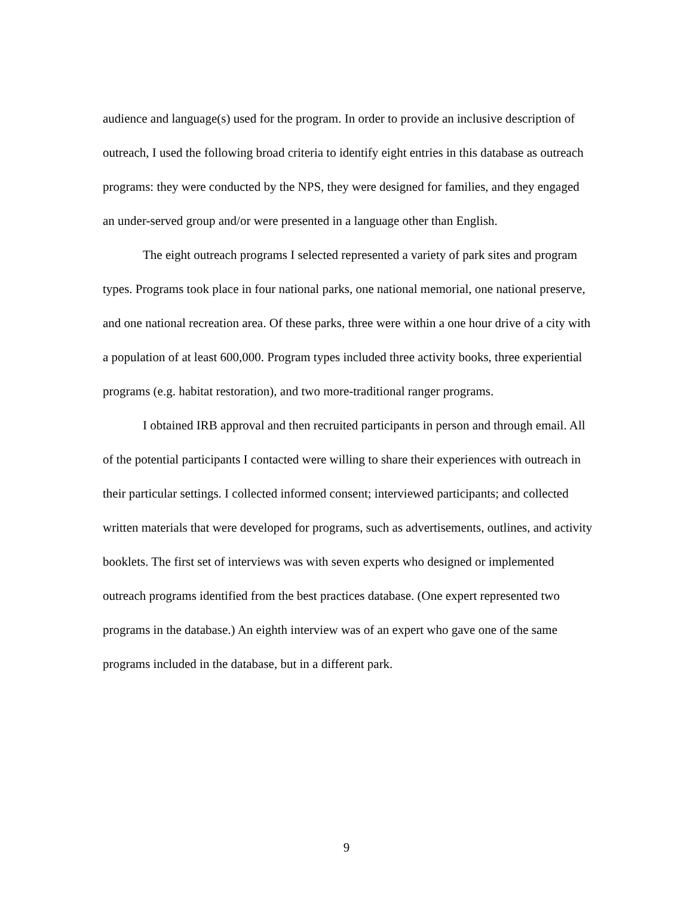audience and language(s) used for the program. In order to provide an inclusive description of outreach, I used the following broad criteria to identify eight entries in this database as outreach programs: they were conducted by the NPS, they were designed for families, and they engaged an under-served group and/or were presented in a language other than English.
The eight outreach programs I selected represented a variety of park sites and program types. Programs took place in four national parks, one national memorial, one national preserve, and one national recreation area. Of these parks, three were within a one hour drive of a city with a population of at least 600,000. Program types included three activity books, three experiential programs (e.g. habitat restoration), and two more-traditional ranger programs.
I obtained IRB approval and then recruited participants in person and through email. All of the potential participants I contacted were willing to share their experiences with outreach in their particular settings. I collected informed consent; interviewed participants; and collected written materials that were developed for programs, such as advertisements, outlines, and activity booklets. The first set of interviews was with seven experts who designed or implemented outreach programs identified from the best practices database. (One expert represented two programs in the database.) An eighth interview was of an expert who gave one of the same programs included in the database, but in a different park.
9